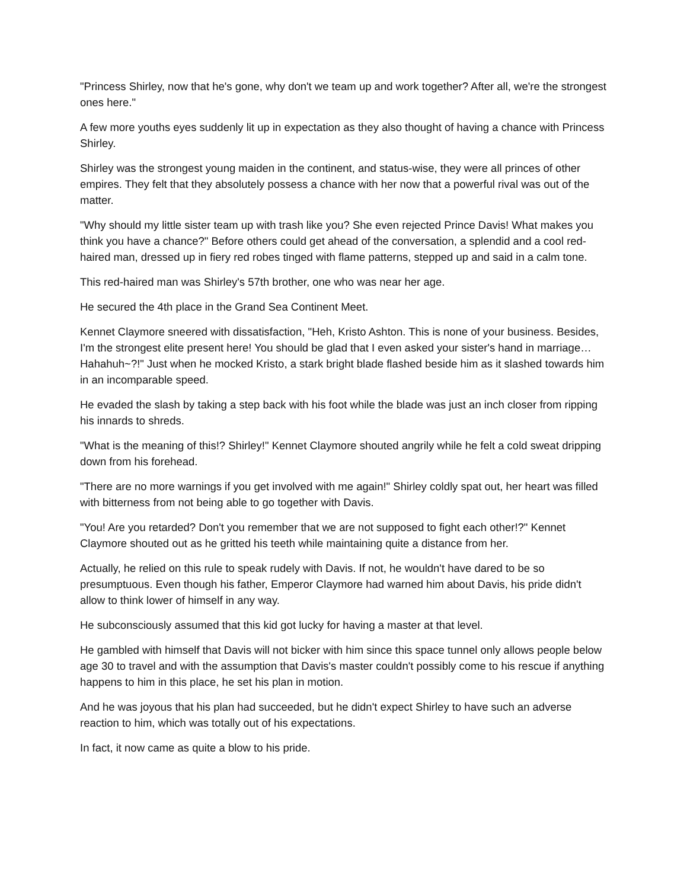"Princess Shirley, now that he's gone, why don't we team up and work together? After all, we're the strongest ones here."
A few more youths eyes suddenly lit up in expectation as they also thought of having a chance with Princess Shirley.
Shirley was the strongest young maiden in the continent, and status-wise, they were all princes of other empires. They felt that they absolutely possess a chance with her now that a powerful rival was out of the matter.
"Why should my little sister team up with trash like you? She even rejected Prince Davis! What makes you think you have a chance?" Before others could get ahead of the conversation, a splendid and a cool red-haired man, dressed up in fiery red robes tinged with flame patterns, stepped up and said in a calm tone.
This red-haired man was Shirley's 57th brother, one who was near her age.
He secured the 4th place in the Grand Sea Continent Meet.
Kennet Claymore sneered with dissatisfaction, "Heh, Kristo Ashton. This is none of your business. Besides, I'm the strongest elite present here! You should be glad that I even asked your sister's hand in marriage… Hahahuh~?!" Just when he mocked Kristo, a stark bright blade flashed beside him as it slashed towards him in an incomparable speed.
He evaded the slash by taking a step back with his foot while the blade was just an inch closer from ripping his innards to shreds.
"What is the meaning of this!? Shirley!" Kennet Claymore shouted angrily while he felt a cold sweat dripping down from his forehead.
"There are no more warnings if you get involved with me again!" Shirley coldly spat out, her heart was filled with bitterness from not being able to go together with Davis.
"You! Are you retarded? Don't you remember that we are not supposed to fight each other!?" Kennet Claymore shouted out as he gritted his teeth while maintaining quite a distance from her.
Actually, he relied on this rule to speak rudely with Davis. If not, he wouldn't have dared to be so presumptuous. Even though his father, Emperor Claymore had warned him about Davis, his pride didn't allow to think lower of himself in any way.
He subconsciously assumed that this kid got lucky for having a master at that level.
He gambled with himself that Davis will not bicker with him since this space tunnel only allows people below age 30 to travel and with the assumption that Davis's master couldn't possibly come to his rescue if anything happens to him in this place, he set his plan in motion.
And he was joyous that his plan had succeeded, but he didn't expect Shirley to have such an adverse reaction to him, which was totally out of his expectations.
In fact, it now came as quite a blow to his pride.